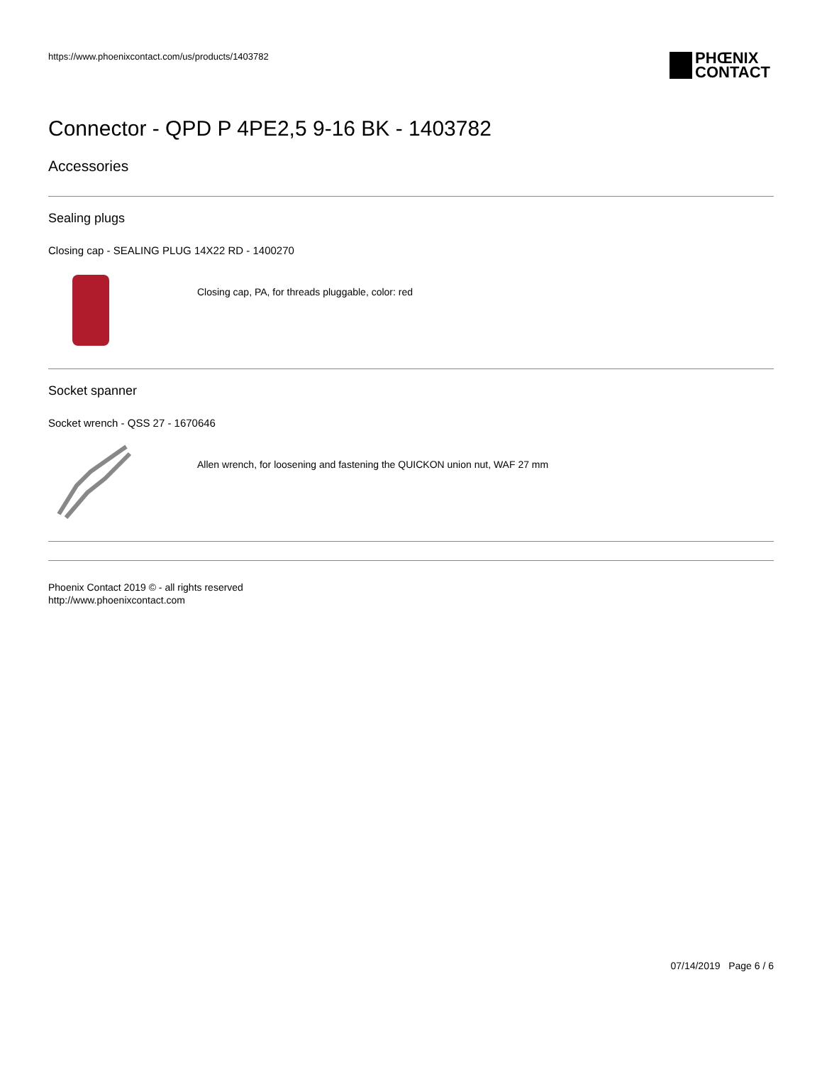https://www.phoenixcontact.com/us/products/1403782
PHŒNIX
CONTACT
Connector - QPD P 4PE2,5 9-16 BK - 1403782
Accessories
Sealing plugs
Closing cap - SEALING PLUG 14X22 RD - 1400270
Closing cap, PA, for threads pluggable, color: red
Socket spanner
Socket wrench - QSS 27 - 1670646
Allen wrench, for loosening and fastening the QUICKON union nut, WAF 27 mm
Phoenix Contact 2019 © - all rights reserved
http://www.phoenixcontact.com
07/14/2019 Page 6 / 6